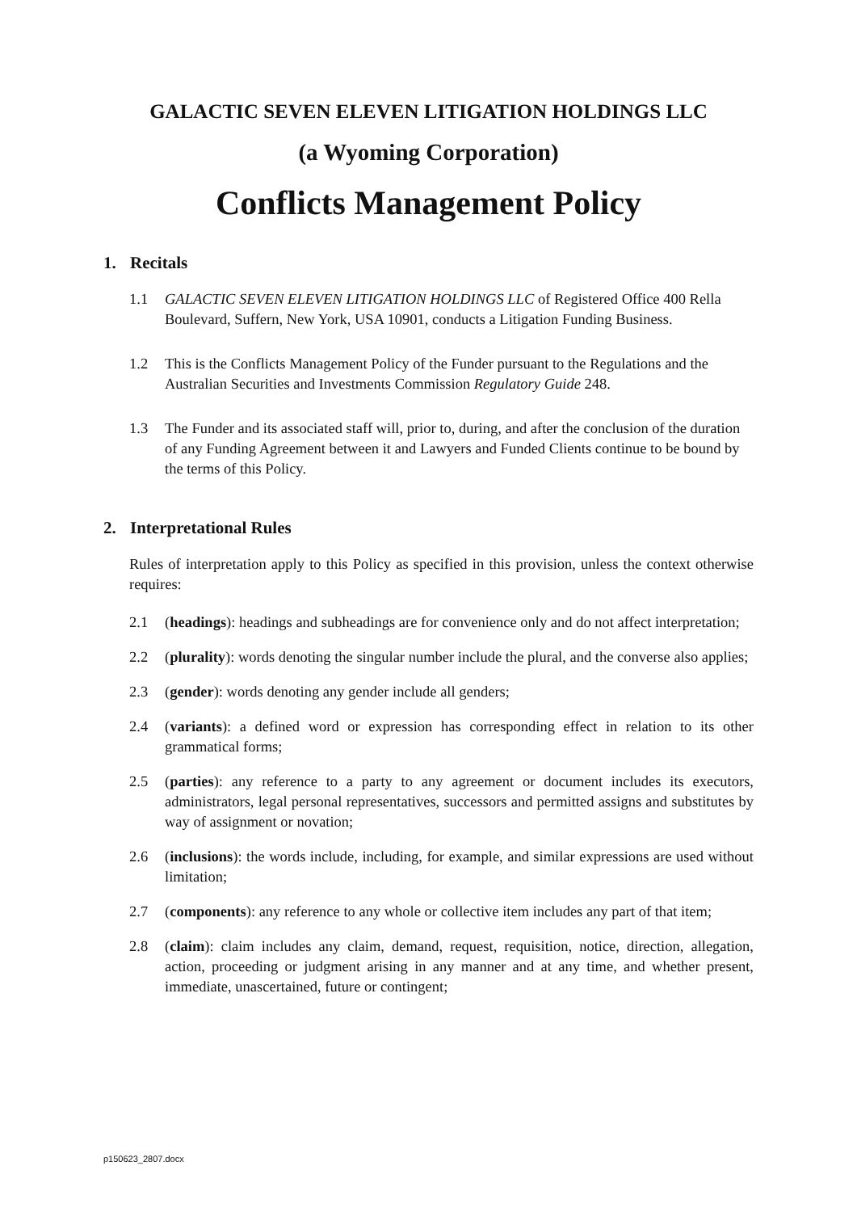GALACTIC SEVEN ELEVEN LITIGATION HOLDINGS LLC
(a Wyoming Corporation)
Conflicts Management Policy
1. Recitals
1.1 GALACTIC SEVEN ELEVEN LITIGATION HOLDINGS LLC of Registered Office 400 Rella Boulevard, Suffern, New York, USA 10901, conducts a Litigation Funding Business.
1.2 This is the Conflicts Management Policy of the Funder pursuant to the Regulations and the Australian Securities and Investments Commission Regulatory Guide 248.
1.3 The Funder and its associated staff will, prior to, during, and after the conclusion of the duration of any Funding Agreement between it and Lawyers and Funded Clients continue to be bound by the terms of this Policy.
2. Interpretational Rules
Rules of interpretation apply to this Policy as specified in this provision, unless the context otherwise requires:
2.1 (headings): headings and subheadings are for convenience only and do not affect interpretation;
2.2 (plurality): words denoting the singular number include the plural, and the converse also applies;
2.3 (gender): words denoting any gender include all genders;
2.4 (variants): a defined word or expression has corresponding effect in relation to its other grammatical forms;
2.5 (parties): any reference to a party to any agreement or document includes its executors, administrators, legal personal representatives, successors and permitted assigns and substitutes by way of assignment or novation;
2.6 (inclusions): the words include, including, for example, and similar expressions are used without limitation;
2.7 (components): any reference to any whole or collective item includes any part of that item;
2.8 (claim): claim includes any claim, demand, request, requisition, notice, direction, allegation, action, proceeding or judgment arising in any manner and at any time, and whether present, immediate, unascertained, future or contingent;
p150623_2807.docx